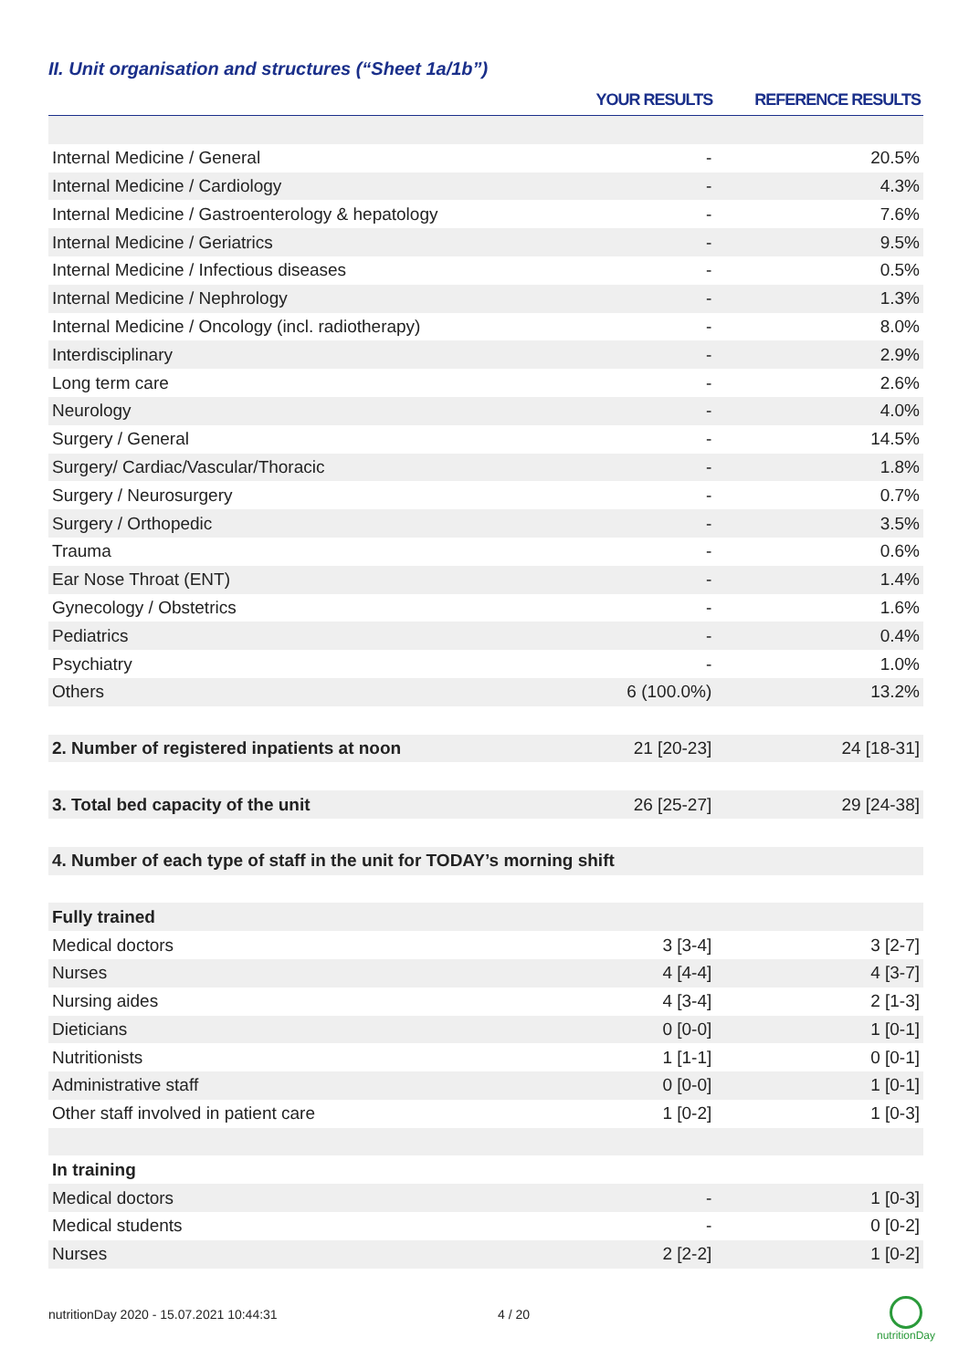II. Unit organisation and structures (“Sheet 1a/1b”)
| | YOUR RESULTS | REFERENCE RESULTS |
| --- | --- | --- |
| Internal Medicine / General | - | 20.5% |
| Internal Medicine / Cardiology | - | 4.3% |
| Internal Medicine / Gastroenterology & hepatology | - | 7.6% |
| Internal Medicine / Geriatrics | - | 9.5% |
| Internal Medicine / Infectious diseases | - | 0.5% |
| Internal Medicine / Nephrology | - | 1.3% |
| Internal Medicine / Oncology (incl. radiotherapy) | - | 8.0% |
| Interdisciplinary | - | 2.9% |
| Long term care | - | 2.6% |
| Neurology | - | 4.0% |
| Surgery / General | - | 14.5% |
| Surgery/ Cardiac/Vascular/Thoracic | - | 1.8% |
| Surgery / Neurosurgery | - | 0.7% |
| Surgery / Orthopedic | - | 3.5% |
| Trauma | - | 0.6% |
| Ear Nose Throat (ENT) | - | 1.4% |
| Gynecology / Obstetrics | - | 1.6% |
| Pediatrics | - | 0.4% |
| Psychiatry | - | 1.0% |
| Others | 6 (100.0%) | 13.2% |
| 2. Number of registered inpatients at noon | 21 [20-23] | 24 [18-31] |
| 3. Total bed capacity of the unit | 26 [25-27] | 29 [24-38] |
| 4. Number of each type of staff in the unit for TODAY’s morning shift | | |
| Fully trained | | |
| Medical doctors | 3 [3-4] | 3 [2-7] |
| Nurses | 4 [4-4] | 4 [3-7] |
| Nursing aides | 4 [3-4] | 2 [1-3] |
| Dieticians | 0 [0-0] | 1 [0-1] |
| Nutritionists | 1 [1-1] | 0 [0-1] |
| Administrative staff | 0 [0-0] | 1 [0-1] |
| Other staff involved in patient care | 1 [0-2] | 1 [0-3] |
| In training | | |
| Medical doctors | - | 1 [0-3] |
| Medical students | - | 0 [0-2] |
| Nurses | 2 [2-2] | 1 [0-2] |
nutritionDay 2020 - 15.07.2021 10:44:31
4 / 20
nutritionDay